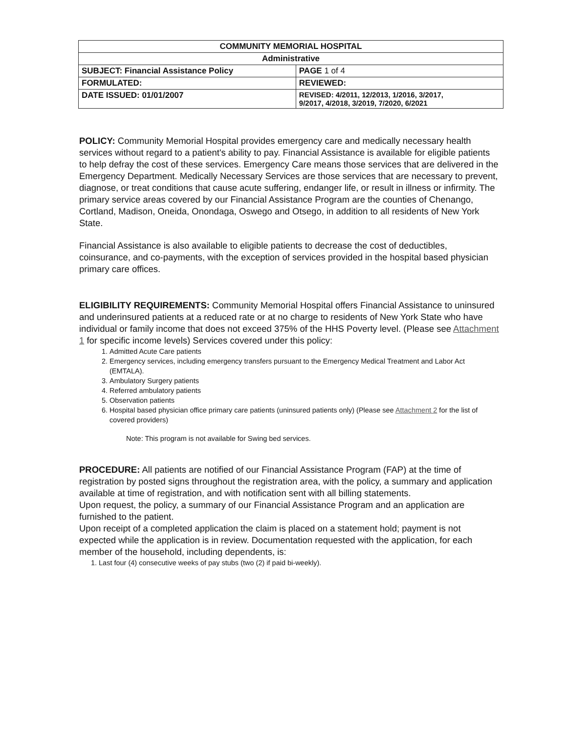| COMMUNITY MEMORIAL HOSPITAL | |
| Administrative | |
| SUBJECT: Financial Assistance Policy | PAGE 1 of 4 |
| FORMULATED: | REVIEWED: |
| DATE ISSUED: 01/01/2007 | REVISED: 4/2011, 12/2013, 1/2016, 3/2017, 9/2017, 4/2018, 3/2019, 7/2020, 6/2021 |
POLICY: Community Memorial Hospital provides emergency care and medically necessary health services without regard to a patient's ability to pay. Financial Assistance is available for eligible patients to help defray the cost of these services. Emergency Care means those services that are delivered in the Emergency Department. Medically Necessary Services are those services that are necessary to prevent, diagnose, or treat conditions that cause acute suffering, endanger life, or result in illness or infirmity. The primary service areas covered by our Financial Assistance Program are the counties of Chenango, Cortland, Madison, Oneida, Onondaga, Oswego and Otsego, in addition to all residents of New York State.
Financial Assistance is also available to eligible patients to decrease the cost of deductibles, coinsurance, and co-payments, with the exception of services provided in the hospital based physician primary care offices.
ELIGIBILITY REQUIREMENTS: Community Memorial Hospital offers Financial Assistance to uninsured and underinsured patients at a reduced rate or at no charge to residents of New York State who have individual or family income that does not exceed 375% of the HHS Poverty level. (Please see Attachment 1 for specific income levels) Services covered under this policy:
1. Admitted Acute Care patients
2. Emergency services, including emergency transfers pursuant to the Emergency Medical Treatment and Labor Act (EMTALA).
3. Ambulatory Surgery patients
4. Referred ambulatory patients
5. Observation patients
6. Hospital based physician office primary care patients (uninsured patients only) (Please see Attachment 2 for the list of covered providers)
Note: This program is not available for Swing bed services.
PROCEDURE: All patients are notified of our Financial Assistance Program (FAP) at the time of registration by posted signs throughout the registration area, with the policy, a summary and application available at time of registration, and with notification sent with all billing statements.
Upon request, the policy, a summary of our Financial Assistance Program and an application are furnished to the patient.
Upon receipt of a completed application the claim is placed on a statement hold; payment is not expected while the application is in review. Documentation requested with the application, for each member of the household, including dependents, is:
1. Last four (4) consecutive weeks of pay stubs (two (2) if paid bi-weekly).